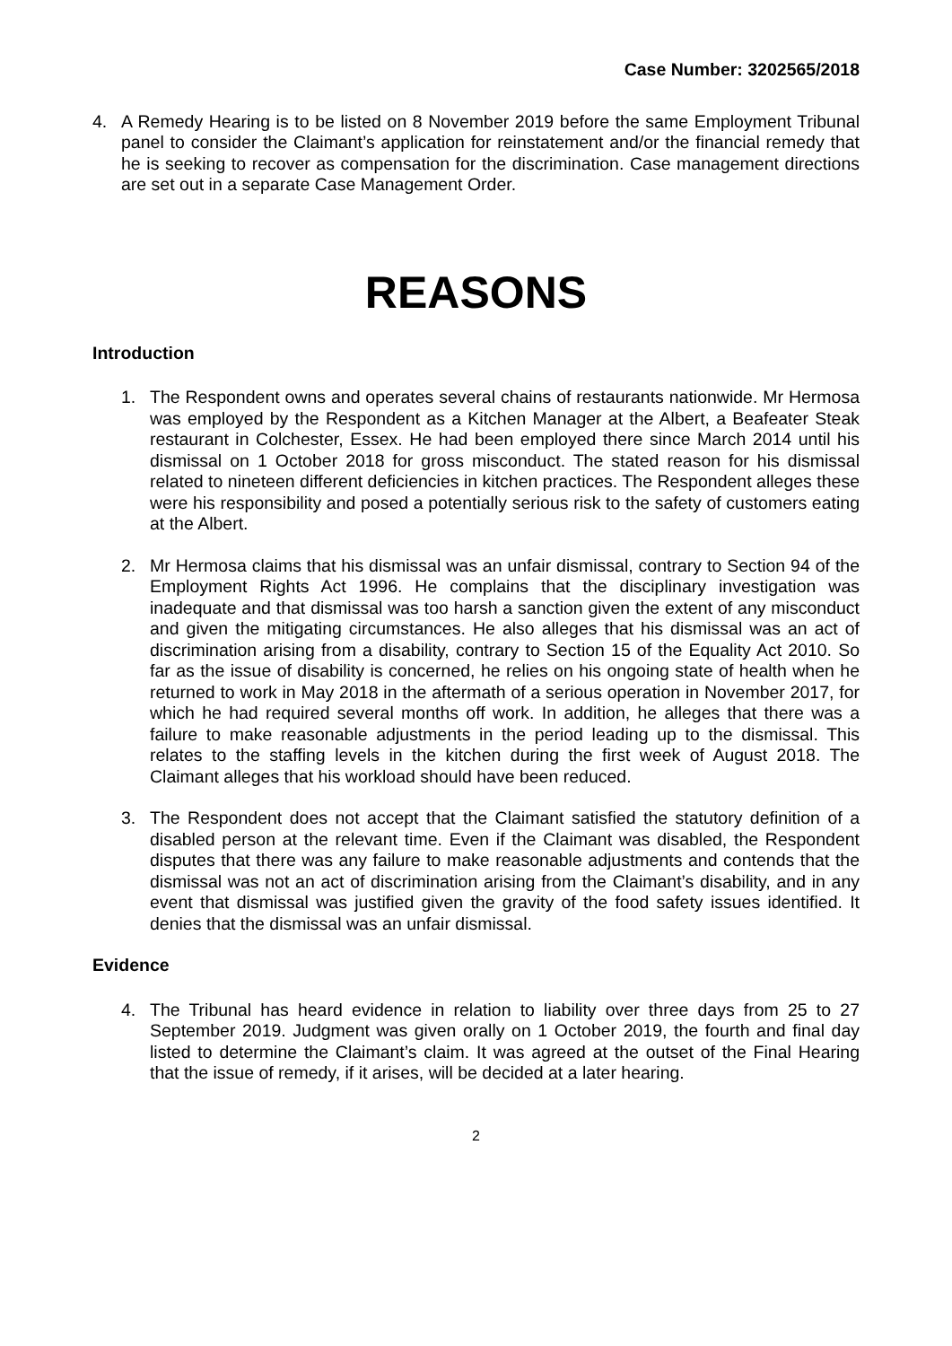Case Number: 3202565/2018
4. A Remedy Hearing is to be listed on 8 November 2019 before the same Employment Tribunal panel to consider the Claimant’s application for reinstatement and/or the financial remedy that he is seeking to recover as compensation for the discrimination. Case management directions are set out in a separate Case Management Order.
REASONS
Introduction
1. The Respondent owns and operates several chains of restaurants nationwide. Mr Hermosa was employed by the Respondent as a Kitchen Manager at the Albert, a Beafeater Steak restaurant in Colchester, Essex. He had been employed there since March 2014 until his dismissal on 1 October 2018 for gross misconduct. The stated reason for his dismissal related to nineteen different deficiencies in kitchen practices. The Respondent alleges these were his responsibility and posed a potentially serious risk to the safety of customers eating at the Albert.
2. Mr Hermosa claims that his dismissal was an unfair dismissal, contrary to Section 94 of the Employment Rights Act 1996. He complains that the disciplinary investigation was inadequate and that dismissal was too harsh a sanction given the extent of any misconduct and given the mitigating circumstances. He also alleges that his dismissal was an act of discrimination arising from a disability, contrary to Section 15 of the Equality Act 2010. So far as the issue of disability is concerned, he relies on his ongoing state of health when he returned to work in May 2018 in the aftermath of a serious operation in November 2017, for which he had required several months off work. In addition, he alleges that there was a failure to make reasonable adjustments in the period leading up to the dismissal. This relates to the staffing levels in the kitchen during the first week of August 2018. The Claimant alleges that his workload should have been reduced.
3. The Respondent does not accept that the Claimant satisfied the statutory definition of a disabled person at the relevant time. Even if the Claimant was disabled, the Respondent disputes that there was any failure to make reasonable adjustments and contends that the dismissal was not an act of discrimination arising from the Claimant’s disability, and in any event that dismissal was justified given the gravity of the food safety issues identified. It denies that the dismissal was an unfair dismissal.
Evidence
4. The Tribunal has heard evidence in relation to liability over three days from 25 to 27 September 2019. Judgment was given orally on 1 October 2019, the fourth and final day listed to determine the Claimant’s claim. It was agreed at the outset of the Final Hearing that the issue of remedy, if it arises, will be decided at a later hearing.
2